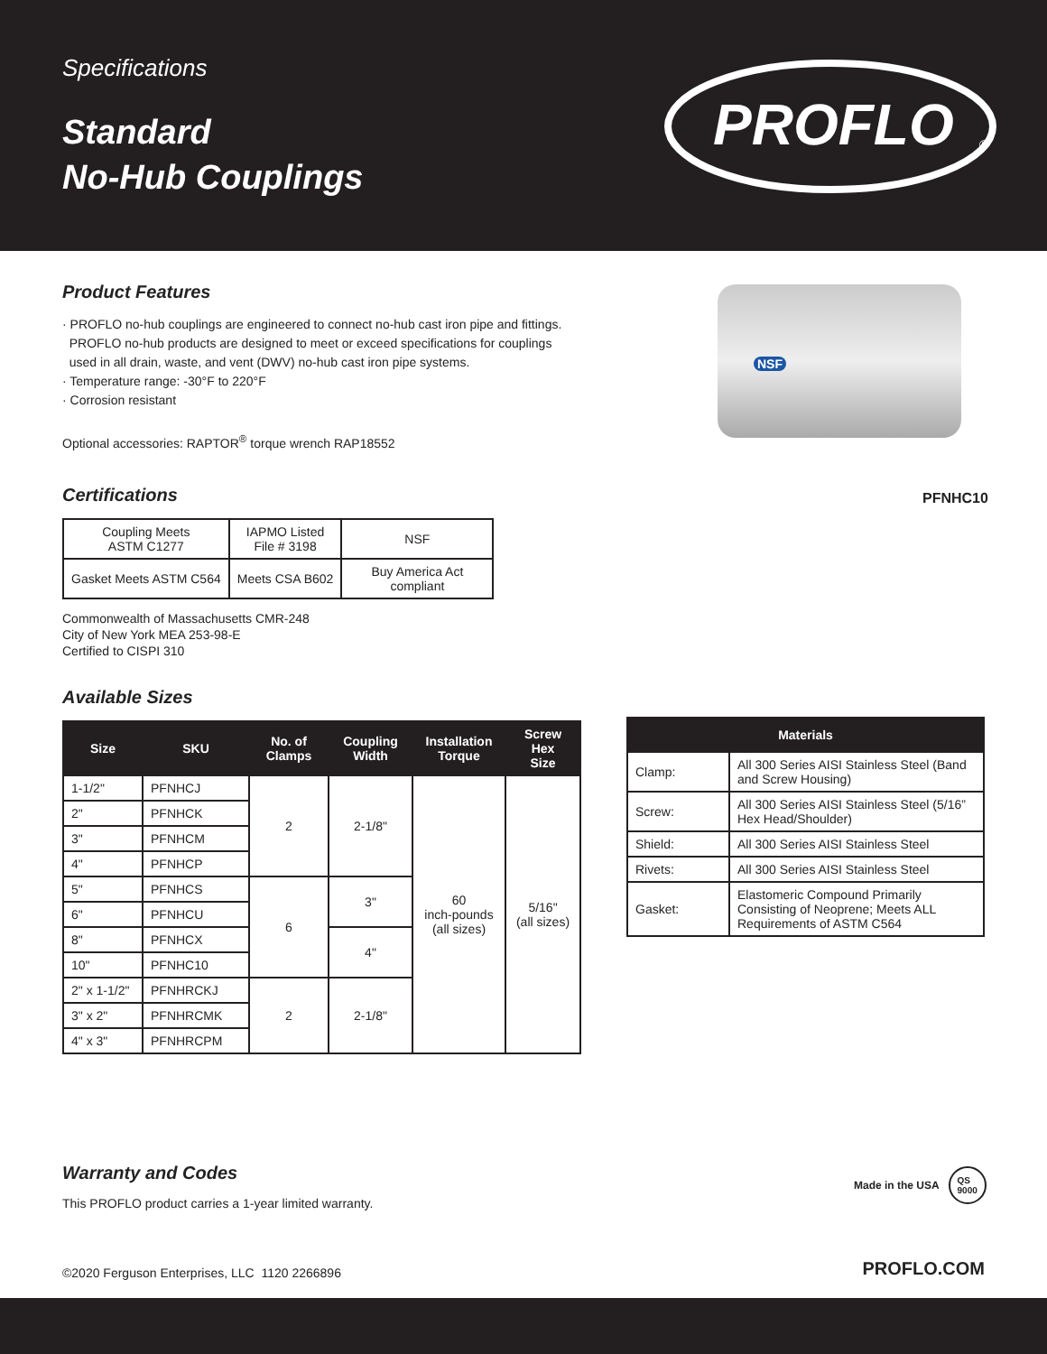Specifications
Standard
No-Hub Couplings
PROFLO
®
Product Features
· PROFLO no-hub couplings are engineered to connect no-hub cast iron pipe and fittings.
PROFLO no-hub products are designed to meet or exceed specifications for couplings
used in all drain, waste, and vent (DWV) no-hub cast iron pipe systems.
· Temperature range: -30°F to 220°F
· Corrosion resistant
Optional accessories: RAPTOR<sup>®</sup> torque wrench RAP18552
NSF
PFNHC10
Certifications
| Coupling Meets ASTM C1277 | IAPMO Listed File # 3198 | NSF |
| Gasket Meets ASTM C564 | Meets CSA B602 | Buy America Act compliant |
Commonwealth of Massachusetts CMR-248
City of New York MEA 253-98-E
Certified to CISPI 310
Available Sizes
| Size | SKU | No. of Clamps | Coupling Width | Installation Torque | Screw Hex Size |
| --- | --- | --- | --- | --- | --- |
| 1-1/2" | PFNHCJ | 2 | 2-1/8" | 60 inch-pounds (all sizes) | 5/16" (all sizes) |
| 2" | PFNHCK | | | | |
| 3" | PFNHCM | | | | |
| 4" | PFNHCP | | | | |
| 5" | PFNHCS | 6 | 3" | | |
| 6" | PFNHCU | | | | |
| 8" | PFNHCX | | 4" | | |
| 10" | PFNHC10 | | | | |
| 2" x 1-1/2" | PFNHRCKJ | 2 | 2-1/8" | | |
| 3" x 2" | PFNHRCMK | | | | |
| 4" x 3" | PFNHRCPM | | | | |
| Materials | |
| --- | --- |
| Clamp: | All 300 Series AISI Stainless Steel (Band and Screw Housing) |
| Screw: | All 300 Series AISI Stainless Steel (5/16” Hex Head/Shoulder) |
| Shield: | All 300 Series AISI Stainless Steel |
| Rivets: | All 300 Series AISI Stainless Steel |
| Gasket: | Elastomeric Compound Primarily Consisting of Neoprene; Meets ALL Requirements of ASTM C564 |
Warranty and Codes
This PROFLO product carries a 1-year limited warranty.
Made in the USA QS
9000
©2020 Ferguson Enterprises, LLC 1120 2266896
PROFLO.COM